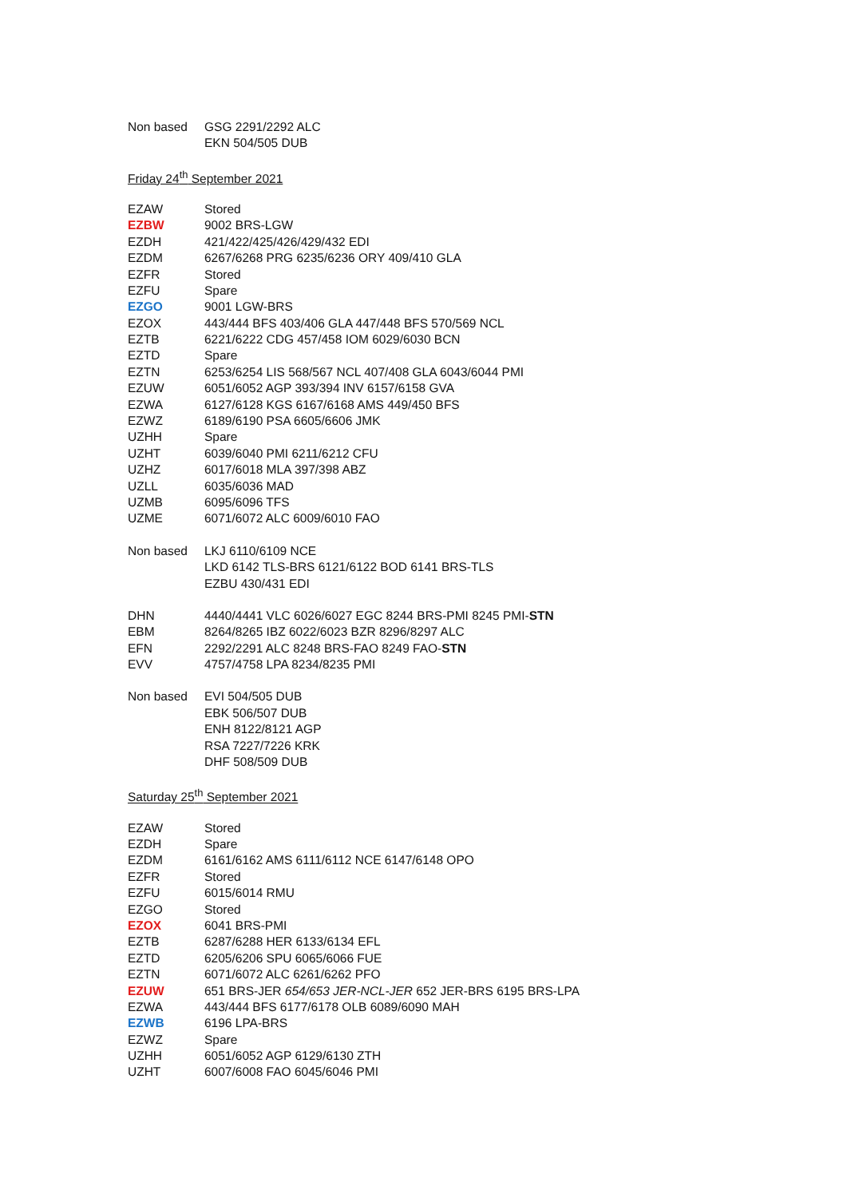| Non based | GSG 2291/2292 ALC |
| | EKN 504/505 DUB |
Friday 24<sup>th</sup> September 2021
| EZAW | Stored |
| EZBW | 9002 BRS-LGW |
| EZDH | 421/422/425/426/429/432 EDI |
| EZDM | 6267/6268 PRG 6235/6236 ORY 409/410 GLA |
| EZFR | Stored |
| EZFU | Spare |
| EZGO | 9001 LGW-BRS |
| EZOX | 443/444 BFS 403/406 GLA 447/448 BFS 570/569 NCL |
| EZTB | 6221/6222 CDG 457/458 IOM 6029/6030 BCN |
| EZTD | Spare |
| EZTN | 6253/6254 LIS 568/567 NCL 407/408 GLA 6043/6044 PMI |
| EZUW | 6051/6052 AGP 393/394 INV 6157/6158 GVA |
| EZWA | 6127/6128 KGS 6167/6168 AMS 449/450 BFS |
| EZWZ | 6189/6190 PSA 6605/6606 JMK |
| UZHH | Spare |
| UZHT | 6039/6040 PMI 6211/6212 CFU |
| UZHZ | 6017/6018 MLA 397/398 ABZ |
| UZLL | 6035/6036 MAD |
| UZMB | 6095/6096 TFS |
| UZME | 6071/6072 ALC 6009/6010 FAO |
| Non based | LKJ 6110/6109 NCE |
| | LKD 6142 TLS-BRS 6121/6122 BOD 6141 BRS-TLS |
| | EZBU 430/431 EDI |
| DHN | 4440/4441 VLC 6026/6027 EGC 8244 BRS-PMI 8245 PMI- STN |
| EBM | 8264/8265 IBZ 6022/6023 BZR 8296/8297 ALC |
| EFN | 2292/2291 ALC 8248 BRS-FAO 8249 FAO- STN |
| EVV | 4757/4758 LPA 8234/8235 PMI |
| Non based | EVI 504/505 DUB |
| | EBK 506/507 DUB |
| | ENH 8122/8121 AGP |
| | RSA 7227/7226 KRK |
| | DHF 508/509 DUB |
Saturday 25<sup>th</sup> September 2021
| EZAW | Stored |
| EZDH | Spare |
| EZDM | 6161/6162 AMS 6111/6112 NCE 6147/6148 OPO |
| EZFR | Stored |
| EZFU | 6015/6014 RMU |
| EZGO | Stored |
| EZOX | 6041 BRS-PMI |
| EZTB | 6287/6288 HER 6133/6134 EFL |
| EZTD | 6205/6206 SPU 6065/6066 FUE |
| EZTN | 6071/6072 ALC 6261/6262 PFO |
| EZUW | 651 BRS-JER 654/653 JER-NCL-JER 652 JER-BRS 6195 BRS-LPA |
| EZWA | 443/444 BFS 6177/6178 OLB 6089/6090 MAH |
| EZWB | 6196 LPA-BRS |
| EZWZ | Spare |
| UZHH | 6051/6052 AGP 6129/6130 ZTH |
| UZHT | 6007/6008 FAO 6045/6046 PMI |